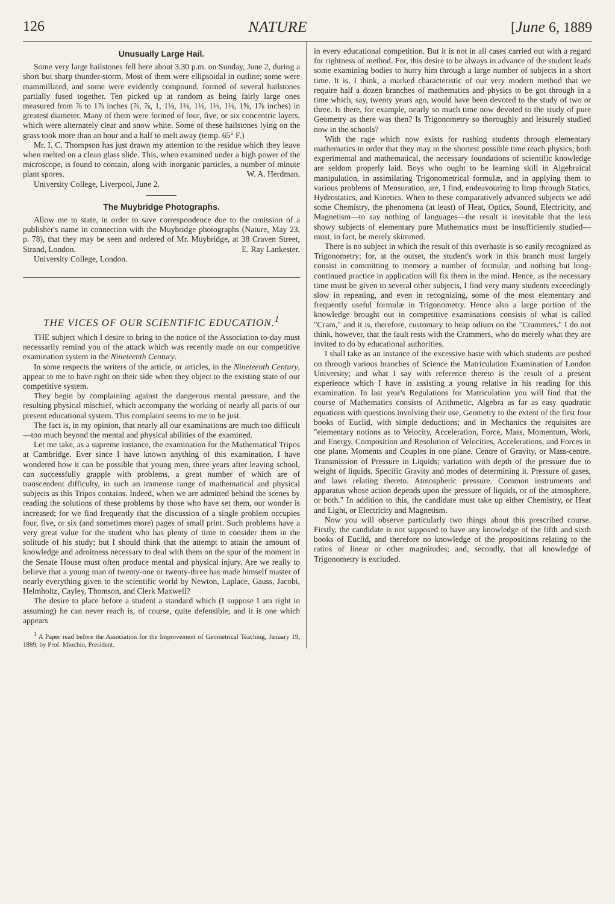126 NATURE [June 6, 1889
Unusually Large Hail.
Some very large hailstones fell here about 3.30 p.m. on Sunday, June 2, during a short but sharp thunder-storm. Most of them were ellipsoidal in outline; some were mammillated, and some were evidently compound, formed of several hailstones partially fused together. Ten picked up at random as being fairly large ones measured from ⅞ to 1⅞ inches (⅞, ⅞, 1, 1⅛, 1⅛, 1⅛, 1⅛, 1⅛, 1⅝, 1⅞ inches) in greatest diameter. Many of them were formed of four, five, or six concentric layers, which were alternately clear and snow white. Some of these hailstones lying on the grass took more than an hour and a half to melt away (temp. 65° F.)
Mr. I. C. Thompson has just drawn my attention to the residue which they leave when melted on a clean glass slide. This, when examined under a high power of the microscope, is found to contain, along with inorganic particles, a number of minute plant spores. W. A. Herdman.
University College, Liverpool, June 2.
The Muybridge Photographs.
Allow me to state, in order to save correspondence due to the omission of a publisher's name in connection with the Muybridge photographs (Nature, May 23, p. 78), that they may be seen and ordered of Mr. Muybridge, at 38 Craven Street, Strand, London. E. Ray Lankester.
University College, London.
THE VICES OF OUR SCIENTIFIC EDUCATION.<sup>1</sup>
THE subject which I desire to bring to the notice of the Association to-day must necessarily remind you of the attack which was recently made on our competitive examination system in the Nineteenth Century.
In some respects the writers of the article, or articles, in the Nineteenth Century, appear to me to have right on their side when they object to the existing state of our competitive system.
They begin by complaining against the dangerous mental pressure, and the resulting physical mischief, which accompany the working of nearly all parts of our present educational system. This complaint seems to me to be just.
The fact is, in my opinion, that nearly all our examinations are much too difficult—too much beyond the mental and physical abilities of the examined.
Let me take, as a supreme instance, the examination for the Mathematical Tripos at Cambridge. Ever since I have known anything of this examination, I have wondered how it can be possible that young men, three years after leaving school, can successfully grapple with problems, a great number of which are of transcendent difficulty, in such an immense range of mathematical and physical subjects as this Tripos contains. Indeed, when we are admitted behind the scenes by reading the solutions of these problems by those who have set them, our wonder is increased; for we find frequently that the discussion of a single problem occupies four, five, or six (and sometimes more) pages of small print. Such problems have a very great value for the student who has plenty of time to consider them in the solitude of his study; but I should think that the attempt to attain the amount of knowledge and adroitness necessary to deal with them on the spur of the moment in the Senate House must often produce mental and physical injury. Are we really to believe that a young man of twenty-one or twenty-three has made himself master of nearly everything given to the scientific world by Newton, Laplace, Gauss, Jacobi, Helmholtz, Cayley, Thomson, and Clerk Maxwell?
The desire to place before a student a standard which (I suppose I am right in assuming) he can never reach is, of course, quite defensible; and it is one which appears
<sup>1</sup> A Paper read before the Association for the Improvement of Geometrical Teaching, January 19, 1889, by Prof. Minchin, President.
in every educational competition. But it is not in all cases carried out with a regard for rightness of method. For, this desire to be always in advance of the student leads some examining bodies to hurry him through a large number of subjects in a short time. It is, I think, a marked characteristic of our very modern method that we require half a dozen branches of mathematics and physics to be got through in a time which, say, twenty years ago, would have been devoted to the study of two or three. Is there, for example, nearly so much time now devoted to the study of pure Geometry as there was then? Is Trigonometry so thoroughly and leisurely studied now in the schools?
With the rage which now exists for rushing students through elementary mathematics in order that they may in the shortest possible time reach physics, both experimental and mathematical, the necessary foundations of scientific knowledge are seldom properly laid. Boys who ought to be learning skill in Algebraical manipulation, in assimilating Trigonometrical formulæ, and in applying them to various problems of Mensuration, are, I find, endeavouring to limp through Statics, Hydrostatics, and Kinetics. When to these comparatively advanced subjects we add some Chemistry, the phenomena (at least) of Heat, Optics, Sound, Electricity, and Magnetism—to say nothing of languages—the result is inevitable that the less showy subjects of elementary pure Mathematics must be insufficiently studied—must, in fact, be merely skimmed.
There is no subject in which the result of this overhaste is so easily recognized as Trigonometry; for, at the outset, the student's work in this branch must largely consist in committing to memory a number of formulæ, and nothing but long-continued practice in application will fix them in the mind. Hence, as the necessary time must be given to several other subjects, I find very many students exceedingly slow in repeating, and even in recognizing, some of the most elementary and frequently useful formulæ in Trigonometry. Hence also a large portion of the knowledge brought out in competitive examinations consists of what is called "Cram," and it is, therefore, customary to heap odium on the "Crammers." I do not think, however, that the fault rests with the Crammers, who do merely what they are invited to do by educational authorities.
I shall take as an instance of the excessive haste with which students are pushed on through various branches of Science the Matriculation Examination of London University; and what I say with reference thereto is the result of a present experience which I have in assisting a young relative in his reading for this examination. In last year's Regulations for Matriculation you will find that the course of Mathematics consists of Arithmetic, Algebra as far as easy quadratic equations with questions involving their use, Geometry to the extent of the first four books of Euclid, with simple deductions; and in Mechanics the requisites are "elementary notions as to Velocity, Acceleration, Force, Mass, Momentum, Work, and Energy, Composition and Resolution of Velocities, Accelerations, and Forces in one plane. Moments and Couples in one plane. Centre of Gravity, or Mass-centre. Transmission of Pressure in Liquids; variation with depth of the pressure due to weight of liquids. Specific Gravity and modes of determining it. Pressure of gases, and laws relating thereto. Atmospheric pressure. Common instruments and apparatus whose action depends upon the pressure of liquids, or of the atmosphere, or both." In addition to this, the candidate must take up either Chemistry, or Heat and Light, or Electricity and Magnetism.
Now you will observe particularly two things about this prescribed course. Firstly, the candidate is not supposed to have any knowledge of the fifth and sixth books of Euclid, and therefore no knowledge of the propositions relating to the ratios of linear or other magnitudes; and, secondly, that all knowledge of Trigonometry is excluded.